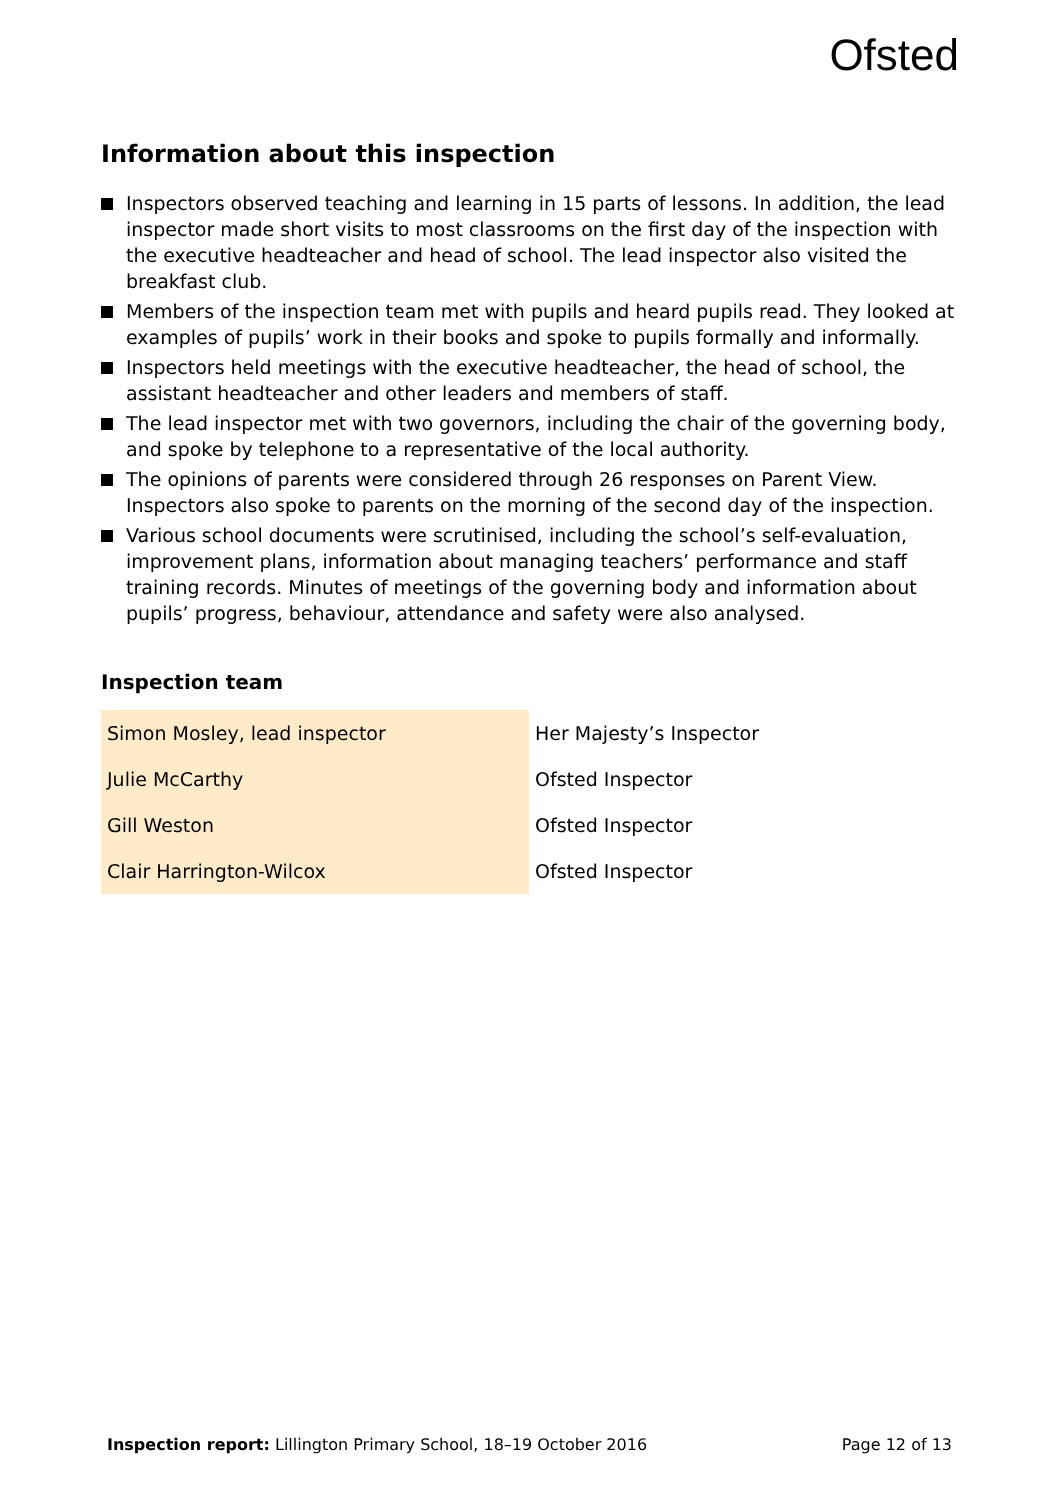Ofsted
Information about this inspection
Inspectors observed teaching and learning in 15 parts of lessons. In addition, the lead inspector made short visits to most classrooms on the first day of the inspection with the executive headteacher and head of school. The lead inspector also visited the breakfast club.
Members of the inspection team met with pupils and heard pupils read. They looked at examples of pupils’ work in their books and spoke to pupils formally and informally.
Inspectors held meetings with the executive headteacher, the head of school, the assistant headteacher and other leaders and members of staff.
The lead inspector met with two governors, including the chair of the governing body, and spoke by telephone to a representative of the local authority.
The opinions of parents were considered through 26 responses on Parent View. Inspectors also spoke to parents on the morning of the second day of the inspection.
Various school documents were scrutinised, including the school’s self-evaluation, improvement plans, information about managing teachers’ performance and staff training records. Minutes of meetings of the governing body and information about pupils’ progress, behaviour, attendance and safety were also analysed.
Inspection team
| Simon Mosley, lead inspector | Her Majesty’s Inspector |
| Julie McCarthy | Ofsted Inspector |
| Gill Weston | Ofsted Inspector |
| Clair Harrington-Wilcox | Ofsted Inspector |
Inspection report: Lillington Primary School, 18–19 October 2016 Page 12 of 13